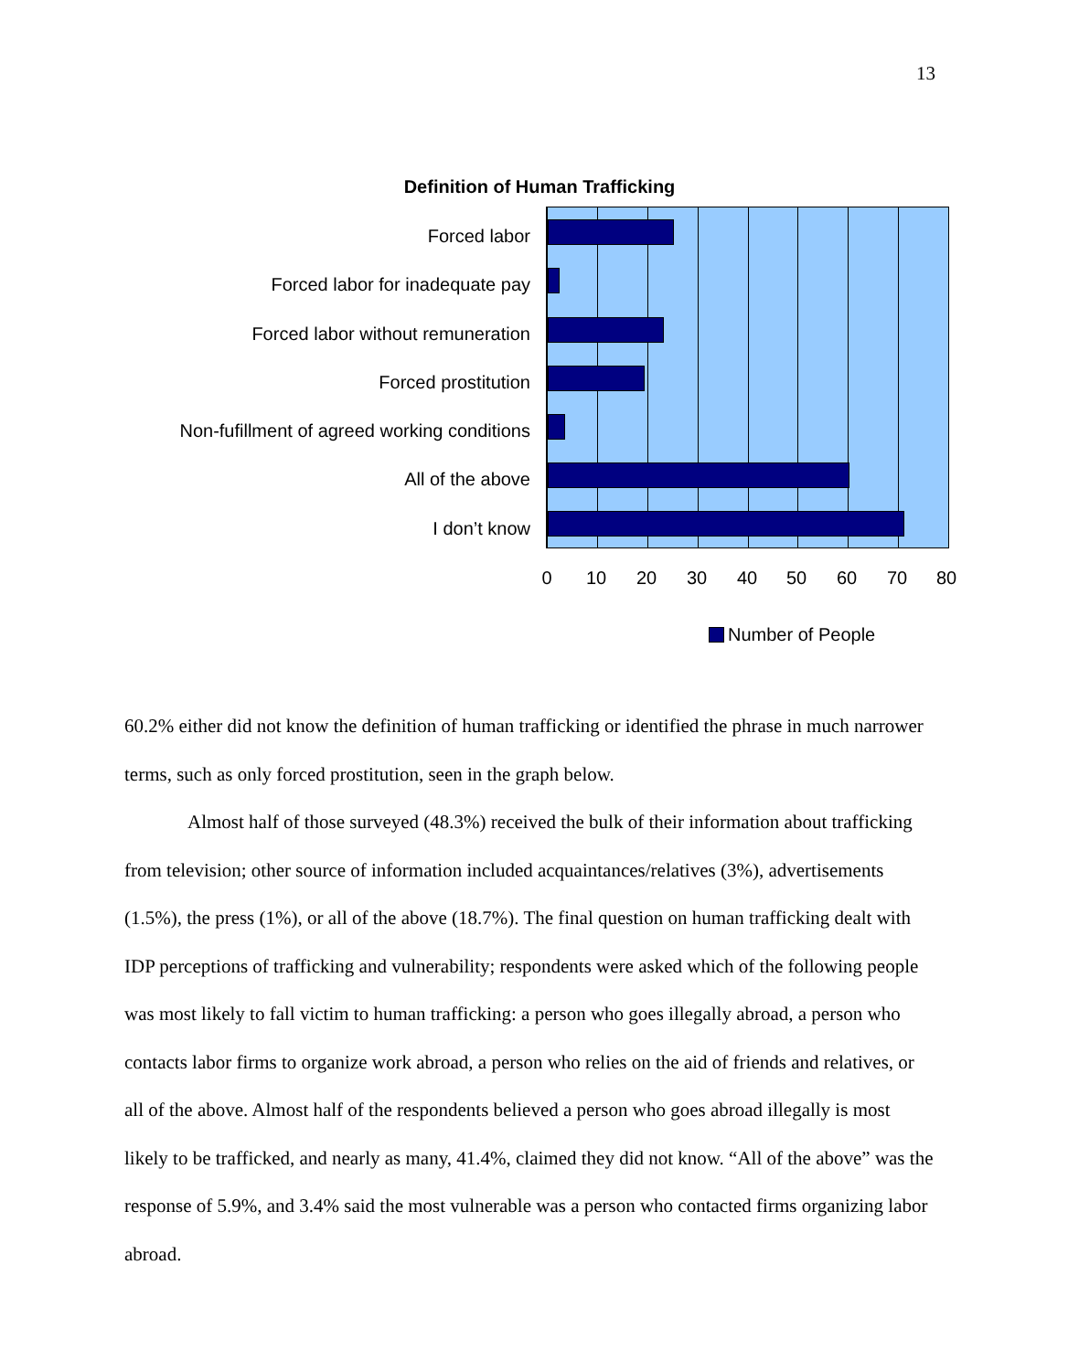13
Definition of Human Trafficking
Forced labor
Forced labor for inadequate pay
Forced labor without remuneration
Forced prostitution
Non-fufillment of agreed working conditions
All of the above
I don’t know
0 10 20 30 40 50 60 70 80
Number of People
60.2% either did not know the definition of human trafficking or identified the phrase in much narrower terms, such as only forced prostitution, seen in the graph below.
Almost half of those surveyed (48.3%) received the bulk of their information about trafficking from television; other source of information included acquaintances/relatives (3%), advertisements (1.5%), the press (1%), or all of the above (18.7%). The final question on human trafficking dealt with IDP perceptions of trafficking and vulnerability; respondents were asked which of the following people was most likely to fall victim to human trafficking: a person who goes illegally abroad, a person who contacts labor firms to organize work abroad, a person who relies on the aid of friends and relatives, or all of the above. Almost half of the respondents believed a person who goes abroad illegally is most likely to be trafficked, and nearly as many, 41.4%, claimed they did not know. “All of the above” was the response of 5.9%, and 3.4% said the most vulnerable was a person who contacted firms organizing labor abroad.